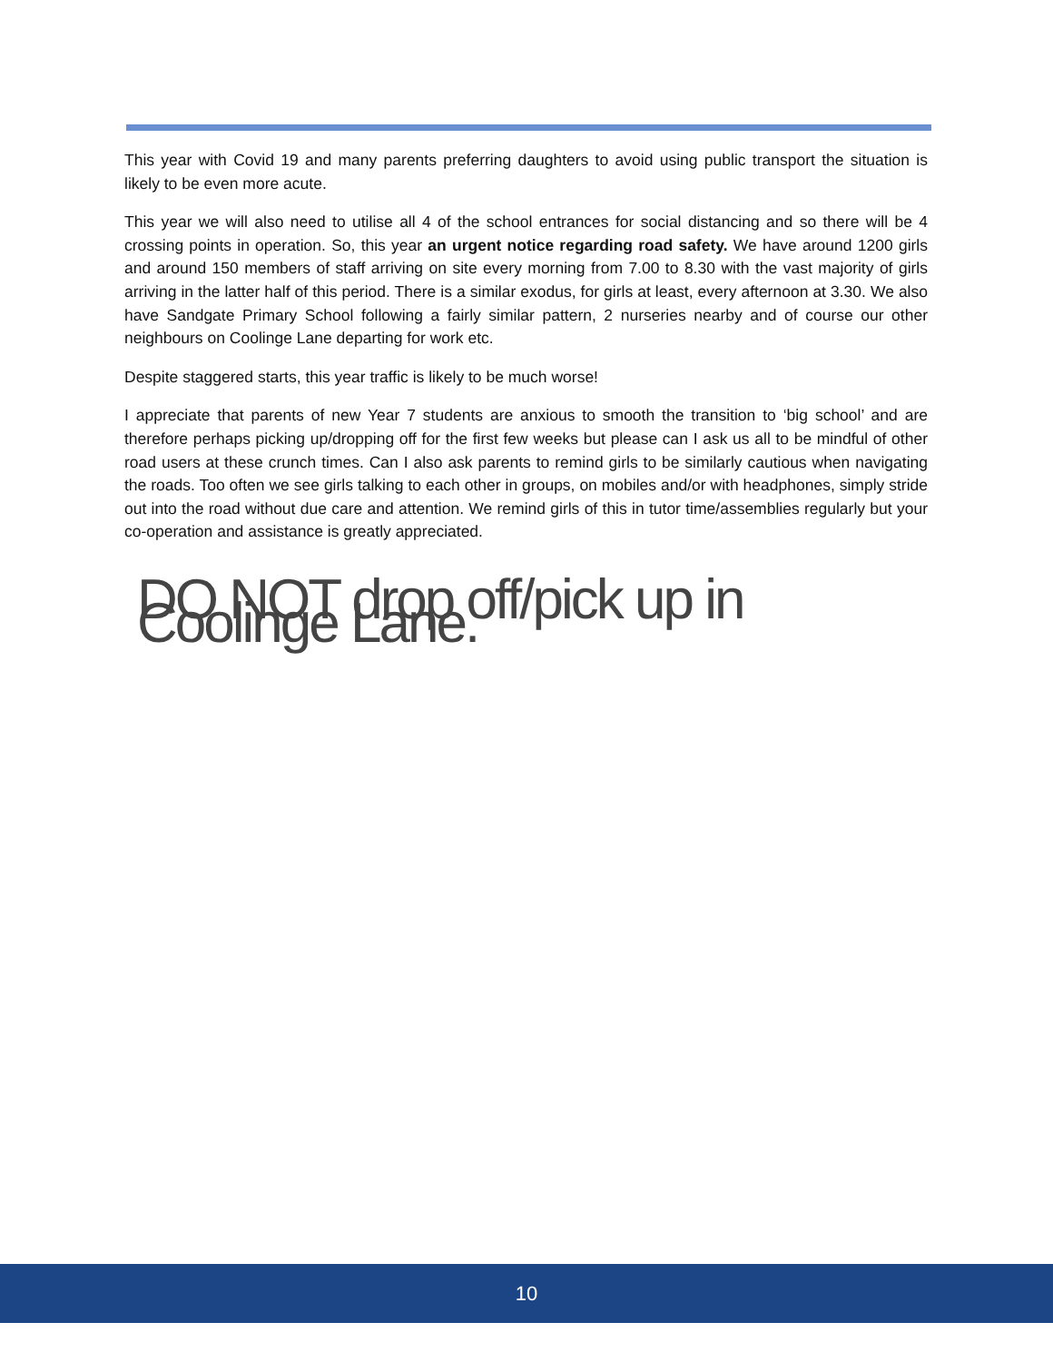This year with Covid 19 and many parents preferring daughters to avoid using public transport the situation is likely to be even more acute.
This year we will also need to utilise all 4 of the school entrances for social distancing and so there will be 4 crossing points in operation. So, this year an urgent notice regarding road safety. We have around 1200 girls and around 150 members of staff arriving on site every morning from 7.00 to 8.30 with the vast majority of girls arriving in the latter half of this period. There is a similar exodus, for girls at least, every afternoon at 3.30. We also have Sandgate Primary School following a fairly similar pattern, 2 nurseries nearby and of course our other neighbours on Coolinge Lane departing for work etc.
Despite staggered starts, this year traffic is likely to be much worse!
I appreciate that parents of new Year 7 students are anxious to smooth the transition to ‘big school’ and are therefore perhaps picking up/dropping off for the first few weeks but please can I ask us all to be mindful of other road users at these crunch times. Can I also ask parents to remind girls to be similarly cautious when navigating the roads. Too often we see girls talking to each other in groups, on mobiles and/or with headphones, simply stride out into the road without due care and attention. We remind girls of this in tutor time/assemblies regularly but your co-operation and assistance is greatly appreciated.
DO NOT drop off/pick up in Coolinge Lane.
10